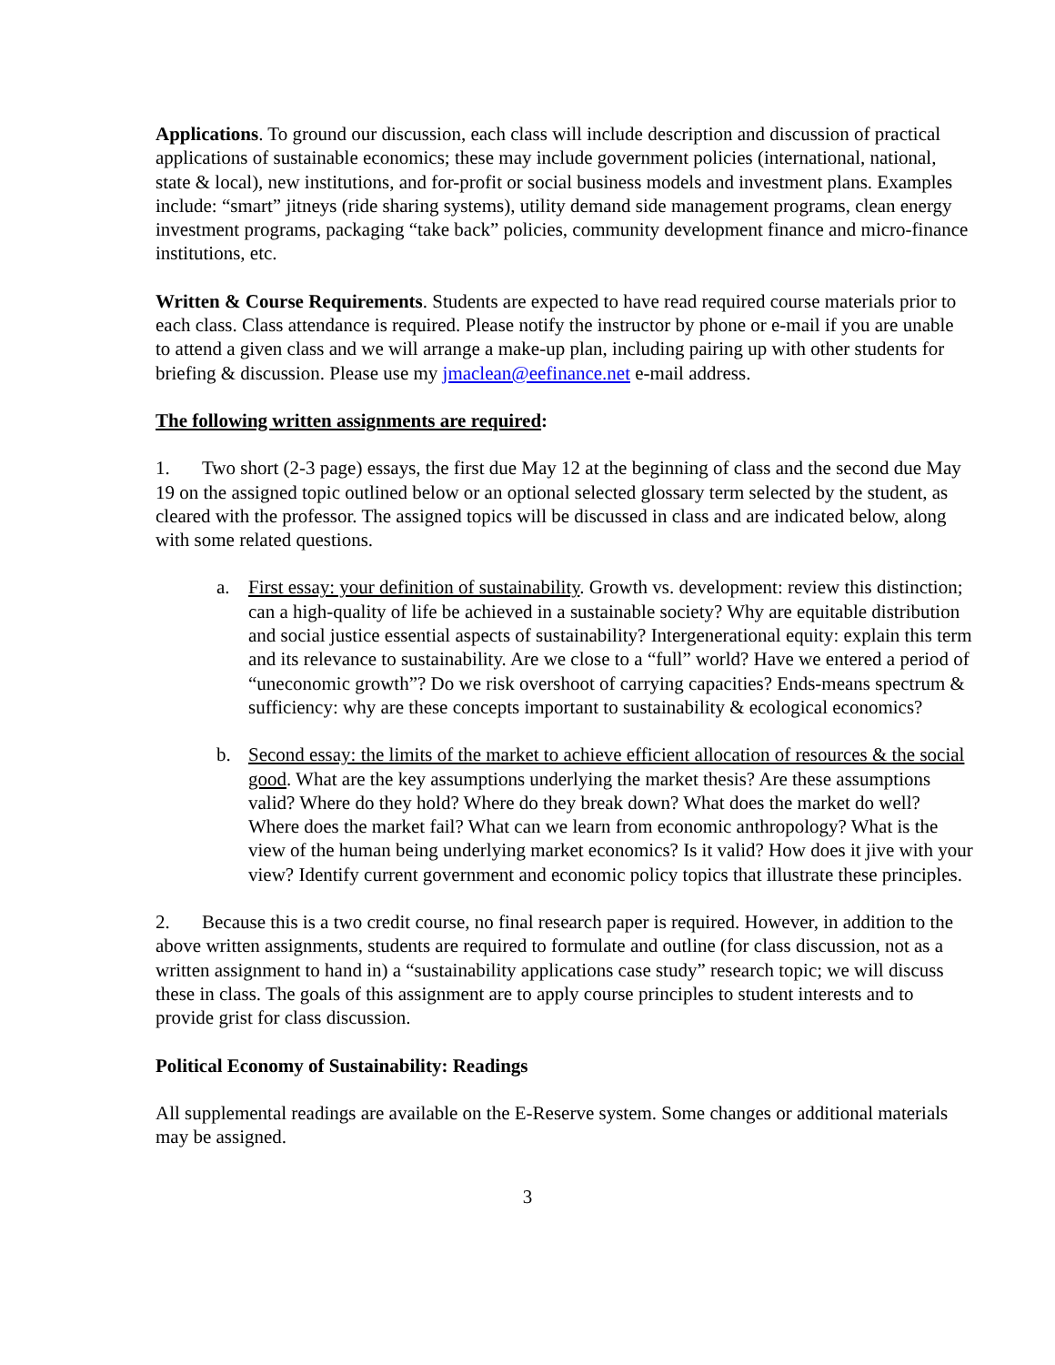Applications. To ground our discussion, each class will include description and discussion of practical applications of sustainable economics; these may include government policies (international, national, state & local), new institutions, and for-profit or social business models and investment plans. Examples include: “smart” jitneys (ride sharing systems), utility demand side management programs, clean energy investment programs, packaging “take back” policies, community development finance and micro-finance institutions, etc.
Written & Course Requirements. Students are expected to have read required course materials prior to each class. Class attendance is required. Please notify the instructor by phone or e-mail if you are unable to attend a given class and we will arrange a make-up plan, including pairing up with other students for briefing & discussion. Please use my jmaclean@eefinance.net e-mail address.
The following written assignments are required:
1. Two short (2-3 page) essays, the first due May 12 at the beginning of class and the second due May 19 on the assigned topic outlined below or an optional selected glossary term selected by the student, as cleared with the professor. The assigned topics will be discussed in class and are indicated below, along with some related questions.
a. First essay: your definition of sustainability. Growth vs. development: review this distinction; can a high-quality of life be achieved in a sustainable society? Why are equitable distribution and social justice essential aspects of sustainability? Intergenerational equity: explain this term and its relevance to sustainability. Are we close to a “full” world? Have we entered a period of “uneconomic growth”? Do we risk overshoot of carrying capacities? Ends-means spectrum & sufficiency: why are these concepts important to sustainability & ecological economics?
b. Second essay: the limits of the market to achieve efficient allocation of resources & the social good. What are the key assumptions underlying the market thesis? Are these assumptions valid? Where do they hold? Where do they break down? What does the market do well? Where does the market fail? What can we learn from economic anthropology? What is the view of the human being underlying market economics? Is it valid? How does it jive with your view? Identify current government and economic policy topics that illustrate these principles.
2. Because this is a two credit course, no final research paper is required. However, in addition to the above written assignments, students are required to formulate and outline (for class discussion, not as a written assignment to hand in) a “sustainability applications case study” research topic; we will discuss these in class. The goals of this assignment are to apply course principles to student interests and to provide grist for class discussion.
Political Economy of Sustainability: Readings
All supplemental readings are available on the E-Reserve system. Some changes or additional materials may be assigned.
3